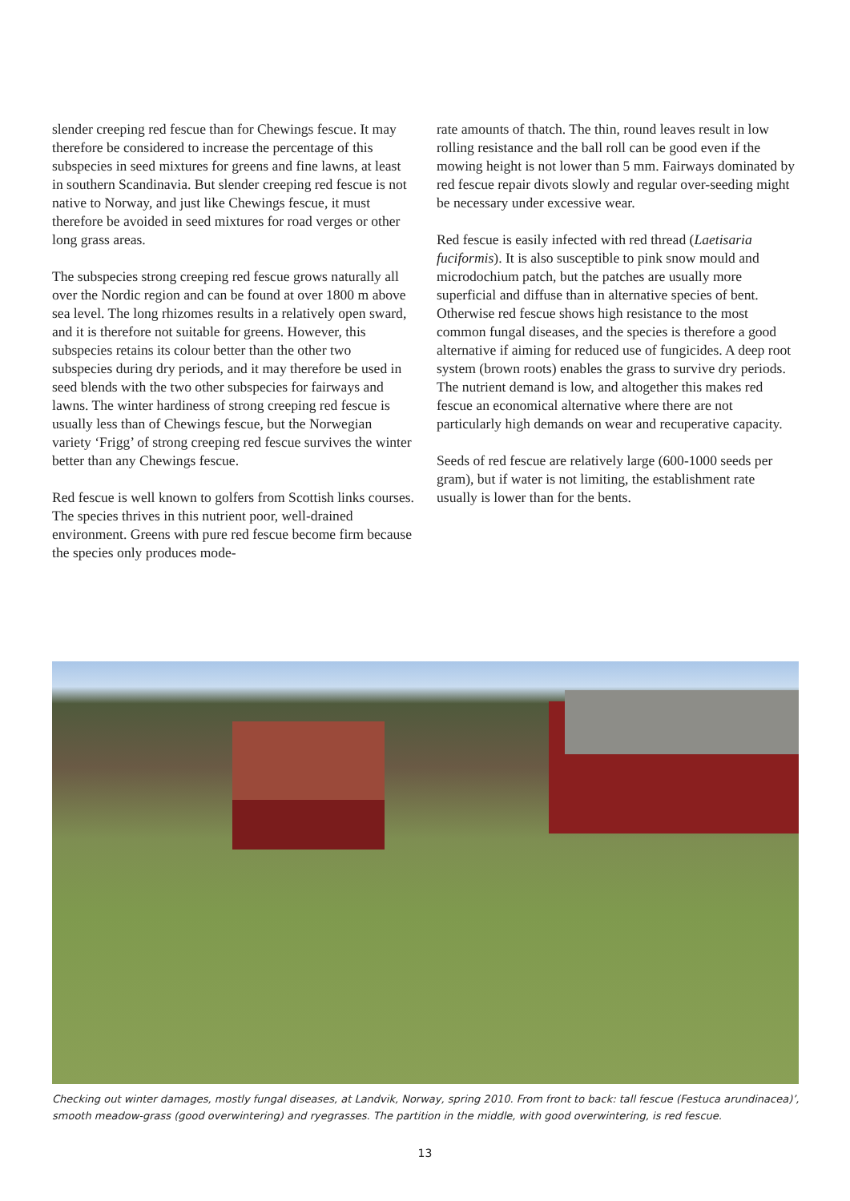slender creeping red fescue than for Chewings fescue. It may therefore be considered to increase the percentage of this subspecies in seed mixtures for greens and fine lawns, at least in southern Scandinavia. But slender creeping red fescue is not native to Norway, and just like Chewings fescue, it must therefore be avoided in seed mixtures for road verges or other long grass areas.
The subspecies strong creeping red fescue grows naturally all over the Nordic region and can be found at over 1800 m above sea level. The long rhizomes results in a relatively open sward, and it is therefore not suitable for greens. However, this subspecies retains its colour better than the other two subspecies during dry periods, and it may therefore be used in seed blends with the two other subspecies for fairways and lawns. The winter hardiness of strong creeping red fescue is usually less than of Chewings fescue, but the Norwegian variety ‘Frigg’ of strong creeping red fescue survives the winter better than any Chewings fescue.
Red fescue is well known to golfers from Scottish links courses. The species thrives in this nutrient poor, well-drained environment. Greens with pure red fescue become firm because the species only produces mode-
rate amounts of thatch. The thin, round leaves result in low rolling resistance and the ball roll can be good even if the mowing height is not lower than 5 mm. Fairways dominated by red fescue repair divots slowly and regular over-seeding might be necessary under excessive wear.
Red fescue is easily infected with red thread (Laetisaria fuciformis). It is also susceptible to pink snow mould and microdochium patch, but the patches are usually more superficial and diffuse than in alternative species of bent. Otherwise red fescue shows high resistance to the most common fungal diseases, and the species is therefore a good alternative if aiming for reduced use of fungicides. A deep root system (brown roots) enables the grass to survive dry periods. The nutrient demand is low, and altogether this makes red fescue an economical alternative where there are not particularly high demands on wear and recuperative capacity.
Seeds of red fescue are relatively large (600-1000 seeds per gram), but if water is not limiting, the establishment rate usually is lower than for the bents.
Checking out winter damages, mostly fungal diseases, at Landvik, Norway, spring 2010. From front to back: tall fescue (Festuca arundinacea)’, smooth meadow-grass (good overwintering) and ryegrasses. The partition in the middle, with good overwintering, is red fescue.
13